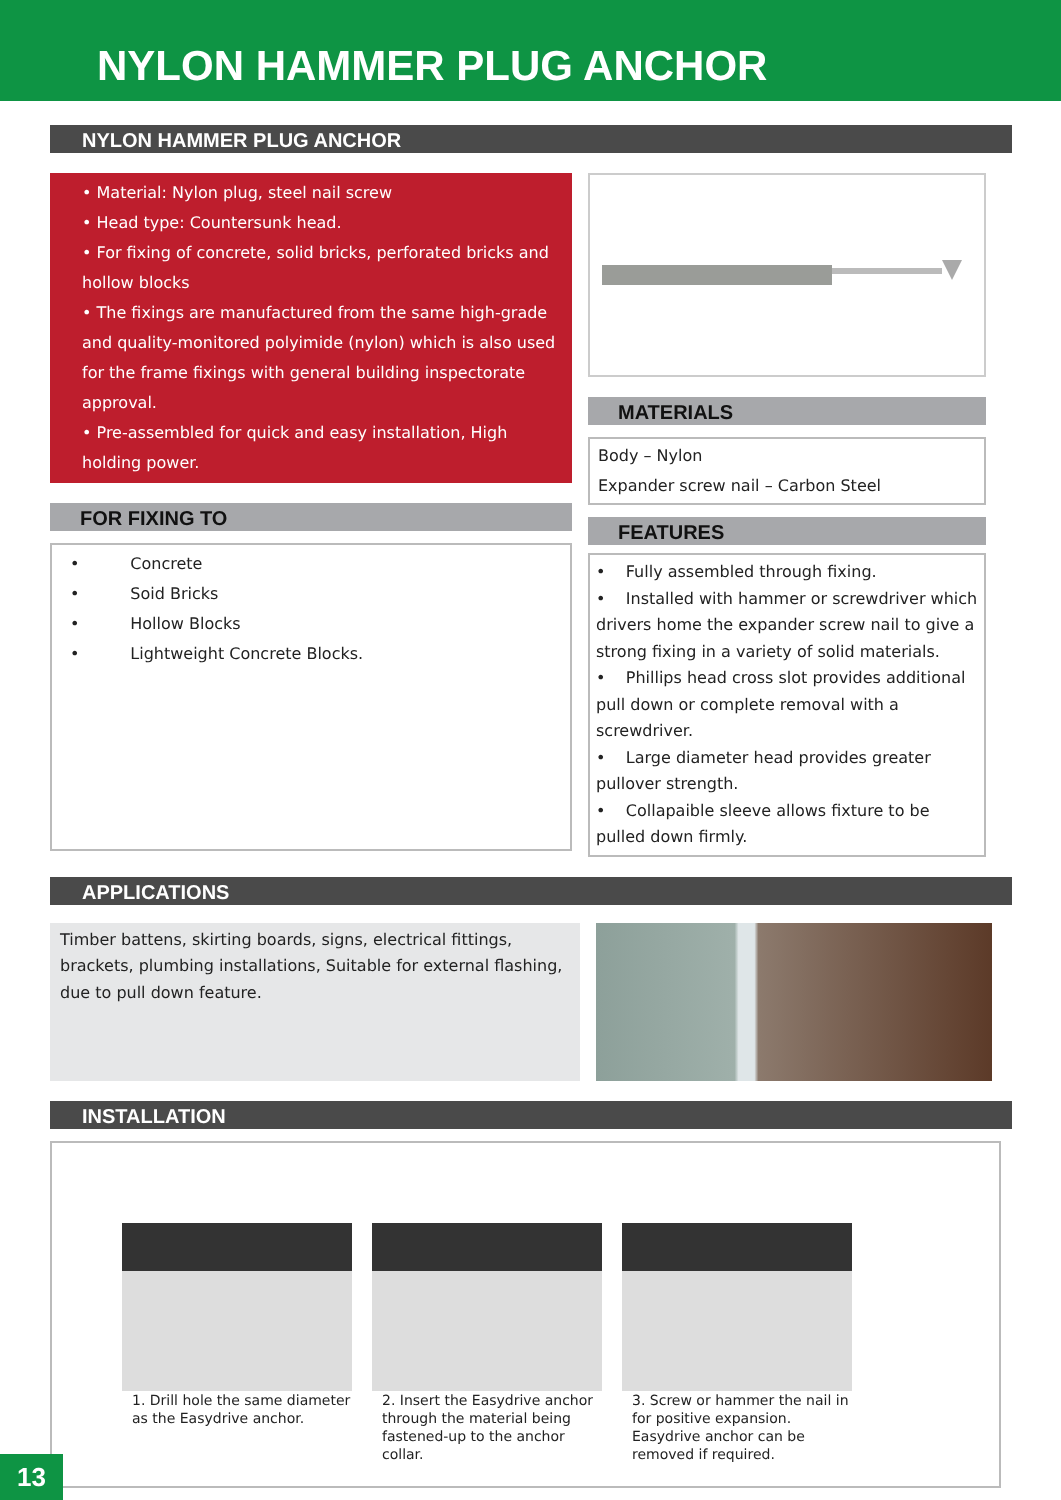NYLON HAMMER PLUG ANCHOR
NYLON HAMMER PLUG ANCHOR
• Material: Nylon plug, steel nail screw
• Head type: Countersunk head.
• For fixing of concrete, solid bricks, perforated bricks and hollow blocks
• The fixings are manufactured from the same high-grade and quality-monitored polyimide (nylon) which is also used for the frame fixings with general building inspectorate approval.
• Pre-assembled for quick and easy installation, High holding power.
FOR FIXING TO
• Concrete
• Soid Bricks
• Hollow Blocks
• Lightweight Concrete Blocks.
MATERIALS
Body – Nylon
Expander screw nail – Carbon Steel
FEATURES
• Fully assembled through fixing.
• Installed with hammer or screwdriver which drivers home the expander screw nail to give a strong fixing in a variety of solid materials.
• Phillips head cross slot provides additional pull down or complete removal with a screwdriver.
• Large diameter head provides greater pullover strength.
• Collapaible sleeve allows fixture to be pulled down firmly.
APPLICATIONS
Timber battens, skirting boards, signs, electrical fittings, brackets, plumbing installations, Suitable for external flashing, due to pull down feature.
INSTALLATION
1. Drill hole the same diameter as the Easydrive anchor.
2. Insert the Easydrive anchor through the material being fastened-up to the anchor collar.
3. Screw or hammer the nail in for positive expansion. Easydrive anchor can be removed if required.
13